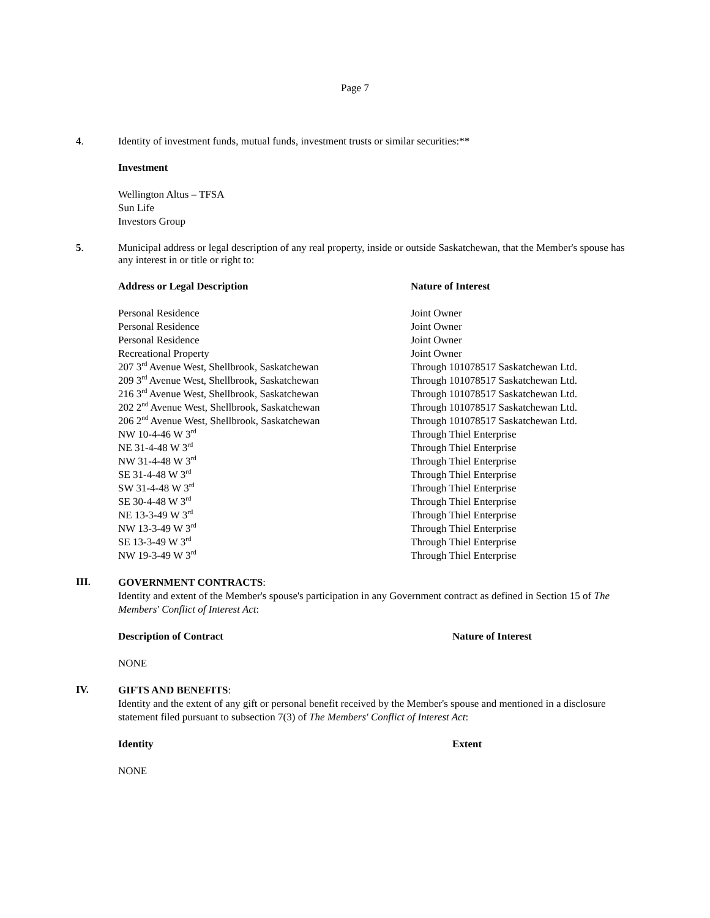Page 7
4. Identity of investment funds, mutual funds, investment trusts or similar securities:**
Investment
Wellington Altus – TFSA
Sun Life
Investors Group
5. Municipal address or legal description of any real property, inside or outside Saskatchewan, that the Member's spouse has any interest in or title or right to:
| Address or Legal Description | Nature of Interest |
| --- | --- |
| Personal Residence | Joint Owner |
| Personal Residence | Joint Owner |
| Personal Residence | Joint Owner |
| Recreational Property | Joint Owner |
| 207 3<sup>rd</sup> Avenue West, Shellbrook, Saskatchewan | Through 101078517 Saskatchewan Ltd. |
| 209 3<sup>rd</sup> Avenue West, Shellbrook, Saskatchewan | Through 101078517 Saskatchewan Ltd. |
| 216 3<sup>rd</sup> Avenue West, Shellbrook, Saskatchewan | Through 101078517 Saskatchewan Ltd. |
| 202 2<sup>nd</sup> Avenue West, Shellbrook, Saskatchewan | Through 101078517 Saskatchewan Ltd. |
| 206 2<sup>nd</sup> Avenue West, Shellbrook, Saskatchewan | Through 101078517 Saskatchewan Ltd. |
| NW 10-4-46 W 3<sup>rd</sup> | Through Thiel Enterprise |
| NE 31-4-48 W 3<sup>rd</sup> | Through Thiel Enterprise |
| NW 31-4-48 W 3<sup>rd</sup> | Through Thiel Enterprise |
| SE 31-4-48 W 3<sup>rd</sup> | Through Thiel Enterprise |
| SW 31-4-48 W 3<sup>rd</sup> | Through Thiel Enterprise |
| SE 30-4-48 W 3<sup>rd</sup> | Through Thiel Enterprise |
| NE 13-3-49 W 3<sup>rd</sup> | Through Thiel Enterprise |
| NW 13-3-49 W 3<sup>rd</sup> | Through Thiel Enterprise |
| SE 13-3-49 W 3<sup>rd</sup> | Through Thiel Enterprise |
| NW 19-3-49 W 3<sup>rd</sup> | Through Thiel Enterprise |
III.
GOVERNMENT CONTRACTS:
Identity and extent of the Member's spouse's participation in any Government contract as defined in Section 15 of The Members' Conflict of Interest Act:
| Description of Contract | Nature of Interest |
| --- | --- |
NONE
IV.
GIFTS AND BENEFITS:
Identity and the extent of any gift or personal benefit received by the Member's spouse and mentioned in a disclosure statement filed pursuant to subsection 7(3) of The Members' Conflict of Interest Act:
| Identity | Extent |
| --- | --- |
NONE